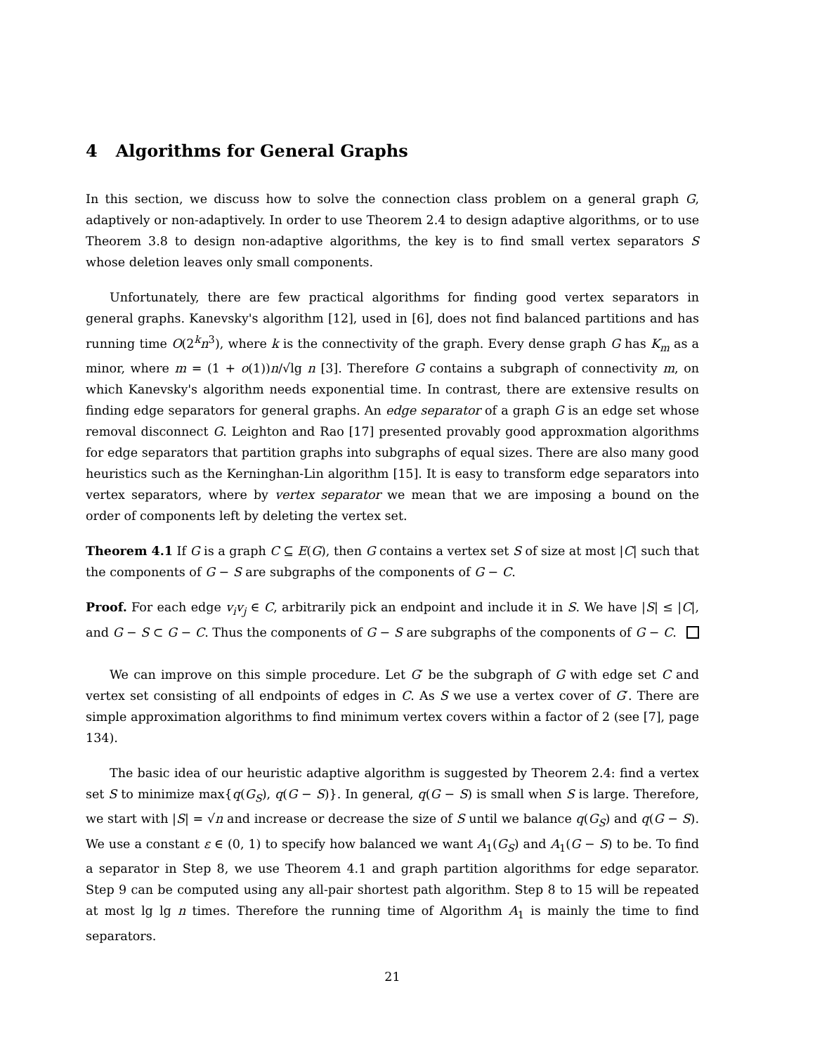4 Algorithms for General Graphs
In this section, we discuss how to solve the connection class problem on a general graph G, adaptively or non-adaptively. In order to use Theorem 2.4 to design adaptive algorithms, or to use Theorem 3.8 to design non-adaptive algorithms, the key is to find small vertex separators S whose deletion leaves only small components.
Unfortunately, there are few practical algorithms for finding good vertex separators in general graphs. Kanevsky's algorithm [12], used in [6], does not find balanced partitions and has running time O(2<sup>k</sup>n<sup>3</sup>), where k is the connectivity of the graph. Every dense graph G has K<sub>m</sub> as a minor, where m = (1 + o(1))n/√lg n [3]. Therefore G contains a subgraph of connectivity m, on which Kanevsky's algorithm needs exponential time. In contrast, there are extensive results on finding edge separators for general graphs. An edge separator of a graph G is an edge set whose removal disconnect G. Leighton and Rao [17] presented provably good approxmation algorithms for edge separators that partition graphs into subgraphs of equal sizes. There are also many good heuristics such as the Kerninghan-Lin algorithm [15]. It is easy to transform edge separators into vertex separators, where by vertex separator we mean that we are imposing a bound on the order of components left by deleting the vertex set.
Theorem 4.1 If G is a graph C ⊆ E(G), then G contains a vertex set S of size at most |C| such that the components of G − S are subgraphs of the components of G − C.
Proof. For each edge v<sub>i</sub>v<sub>j</sub> ∈ C, arbitrarily pick an endpoint and include it in S. We have |S| ≤ |C|, and G − S ⊂ G − C. Thus the components of G − S are subgraphs of the components of G − C.
We can improve on this simple procedure. Let G′ be the subgraph of G with edge set C and vertex set consisting of all endpoints of edges in C. As S we use a vertex cover of G′. There are simple approximation algorithms to find minimum vertex covers within a factor of 2 (see [7], page 134).
The basic idea of our heuristic adaptive algorithm is suggested by Theorem 2.4: find a vertex set S to minimize max{q(G<sub>S</sub>), q(G − S)}. In general, q(G − S) is small when S is large. Therefore, we start with |S| = √n and increase or decrease the size of S until we balance q(G<sub>S</sub>) and q(G − S). We use a constant ε ∈ (0, 1) to specify how balanced we want A<sub>1</sub>(G<sub>S</sub>) and A<sub>1</sub>(G − S) to be. To find a separator in Step 8, we use Theorem 4.1 and graph partition algorithms for edge separator. Step 9 can be computed using any all-pair shortest path algorithm. Step 8 to 15 will be repeated at most lg lg n times. Therefore the running time of Algorithm A<sub>1</sub> is mainly the time to find separators.
21